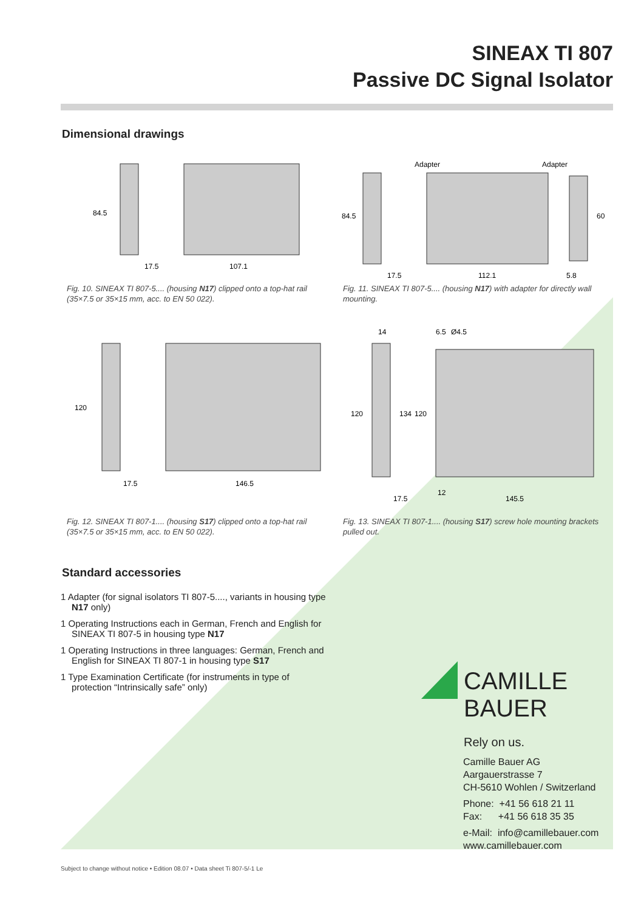SINEAX TI 807
Passive DC Signal Isolator
Dimensional drawings
84.5
17.5
107.1
Fig. 10. SINEAX TI 807-5.... (housing N17) clipped onto a top-hat rail (35×7.5 or 35×15 mm, acc. to EN 50 022).
Adapter
Adapter
84.5
17.5
112.1
5.8
60
Fig. 11. SINEAX TI 807-5.... (housing N17) with adapter for directly wall mounting.
120
17.5
146.5
Fig. 12. SINEAX TI 807-1.... (housing S17) clipped onto a top-hat rail (35×7.5 or 35×15 mm, acc. to EN 50 022).
14
6.5
Ø4.5
120
134
120
17.5
12
145.5
Fig. 13. SINEAX TI 807-1.... (housing S17) screw hole mounting brackets pulled out.
Standard accessories
1 Adapter (for signal isolators TI 807-5...., variants in housing type N17 only)
1 Operating Instructions each in German, French and English for SINEAX TI 807-5 in housing type N17
1 Operating Instructions in three languages: German, French and English for SINEAX TI 807-1 in housing type S17
1 Type Examination Certificate (for instruments in type of protection “Intrinsically safe” only)
CAMILLE BAUER
Rely on us.
Camille Bauer AG
Aargauerstrasse 7
CH-5610 Wohlen / Switzerland
Phone: +41 56 618 21 11
Fax: +41 56 618 35 35
e-Mail: info@camillebauer.com
www.camillebauer.com
Subject to change without notice • Edition 08.07 • Data sheet Ti 807-5/-1 Le